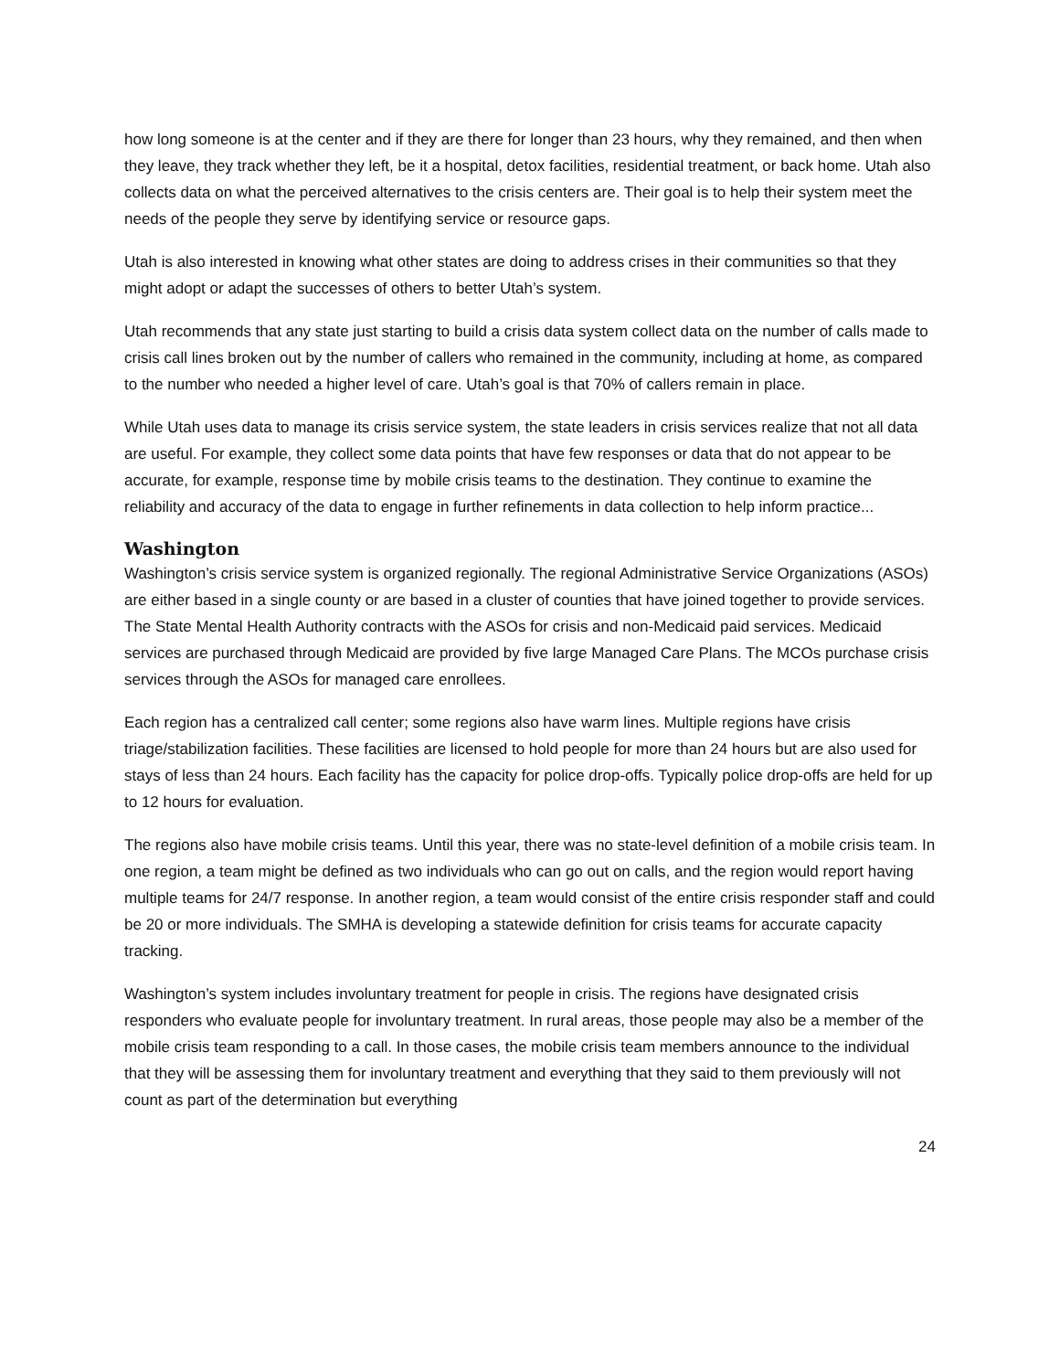how long someone is at the center and if they are there for longer than 23 hours, why they remained, and then when they leave, they track whether they left, be it a hospital, detox facilities, residential treatment, or back home. Utah also collects data on what the perceived alternatives to the crisis centers are. Their goal is to help their system meet the needs of the people they serve by identifying service or resource gaps.
Utah is also interested in knowing what other states are doing to address crises in their communities so that they might adopt or adapt the successes of others to better Utah’s system.
Utah recommends that any state just starting to build a crisis data system collect data on the number of calls made to crisis call lines broken out by the number of callers who remained in the community, including at home, as compared to the number who needed a higher level of care. Utah’s goal is that 70% of callers remain in place.
While Utah uses data to manage its crisis service system, the state leaders in crisis services realize that not all data are useful. For example, they collect some data points that have few responses or data that do not appear to be accurate, for example, response time by mobile crisis teams to the destination. They continue to examine the reliability and accuracy of the data to engage in further refinements in data collection to help inform practice...
Washington
Washington’s crisis service system is organized regionally. The regional Administrative Service Organizations (ASOs) are either based in a single county or are based in a cluster of counties that have joined together to provide services. The State Mental Health Authority contracts with the ASOs for crisis and non-Medicaid paid services. Medicaid services are purchased through Medicaid are provided by five large Managed Care Plans. The MCOs purchase crisis services through the ASOs for managed care enrollees.
Each region has a centralized call center; some regions also have warm lines. Multiple regions have crisis triage/stabilization facilities. These facilities are licensed to hold people for more than 24 hours but are also used for stays of less than 24 hours. Each facility has the capacity for police drop-offs. Typically police drop-offs are held for up to 12 hours for evaluation.
The regions also have mobile crisis teams. Until this year, there was no state-level definition of a mobile crisis team. In one region, a team might be defined as two individuals who can go out on calls, and the region would report having multiple teams for 24/7 response. In another region, a team would consist of the entire crisis responder staff and could be 20 or more individuals. The SMHA is developing a statewide definition for crisis teams for accurate capacity tracking.
Washington’s system includes involuntary treatment for people in crisis. The regions have designated crisis responders who evaluate people for involuntary treatment. In rural areas, those people may also be a member of the mobile crisis team responding to a call. In those cases, the mobile crisis team members announce to the individual that they will be assessing them for involuntary treatment and everything that they said to them previously will not count as part of the determination but everything
24